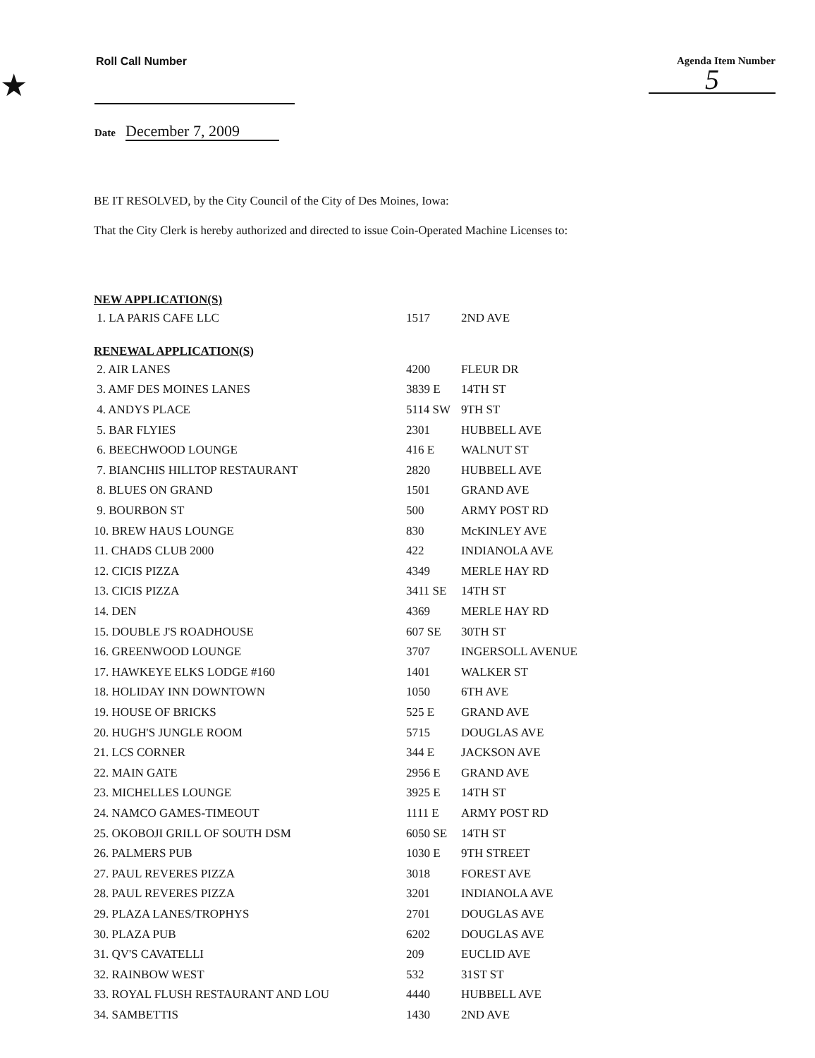★
Roll Call Number Agenda Item Number
5
Date December 7, 2009
BE IT RESOLVED, by the City Council of the City of Des Moines, Iowa:
That the City Clerk is hereby authorized and directed to issue Coin-Operated Machine Licenses to:
| NEW APPLICATION(S) | | |
| 1. LA PARIS CAFE LLC | 1517 | 2ND AVE |
| RENEWAL APPLICATION(S) | | |
| 2. AIR LANES | 4200 | FLEUR DR |
| 3. AMF DES MOINES LANES | 3839 E | 14TH ST |
| 4. ANDYS PLACE | 5114 SW | 9TH ST |
| 5. BAR FLYIES | 2301 | HUBBELL AVE |
| 6. BEECHWOOD LOUNGE | 416 E | WALNUT ST |
| 7. BIANCHIS HILLTOP RESTAURANT | 2820 | HUBBELL AVE |
| 8. BLUES ON GRAND | 1501 | GRAND AVE |
| 9. BOURBON ST | 500 | ARMY POST RD |
| 10. BREW HAUS LOUNGE | 830 | McKINLEY AVE |
| 11. CHADS CLUB 2000 | 422 | INDIANOLA AVE |
| 12. CICIS PIZZA | 4349 | MERLE HAY RD |
| 13. CICIS PIZZA | 3411 SE | 14TH ST |
| 14. DEN | 4369 | MERLE HAY RD |
| 15. DOUBLE J'S ROADHOUSE | 607 SE | 30TH ST |
| 16. GREENWOOD LOUNGE | 3707 | INGERSOLL AVENUE |
| 17. HAWKEYE ELKS LODGE #160 | 1401 | WALKER ST |
| 18. HOLIDAY INN DOWNTOWN | 1050 | 6TH AVE |
| 19. HOUSE OF BRICKS | 525 E | GRAND AVE |
| 20. HUGH'S JUNGLE ROOM | 5715 | DOUGLAS AVE |
| 21. LCS CORNER | 344 E | JACKSON AVE |
| 22. MAIN GATE | 2956 E | GRAND AVE |
| 23. MICHELLES LOUNGE | 3925 E | 14TH ST |
| 24. NAMCO GAMES-TIMEOUT | 1111 E | ARMY POST RD |
| 25. OKOBOJI GRILL OF SOUTH DSM | 6050 SE | 14TH ST |
| 26. PALMERS PUB | 1030 E | 9TH STREET |
| 27. PAUL REVERES PIZZA | 3018 | FOREST AVE |
| 28. PAUL REVERES PIZZA | 3201 | INDIANOLA AVE |
| 29. PLAZA LANES/TROPHYS | 2701 | DOUGLAS AVE |
| 30. PLAZA PUB | 6202 | DOUGLAS AVE |
| 31. QV'S CAVATELLI | 209 | EUCLID AVE |
| 32. RAINBOW WEST | 532 | 31ST ST |
| 33. ROYAL FLUSH RESTAURANT AND LOU | 4440 | HUBBELL AVE |
| 34. SAMBETTIS | 1430 | 2ND AVE |